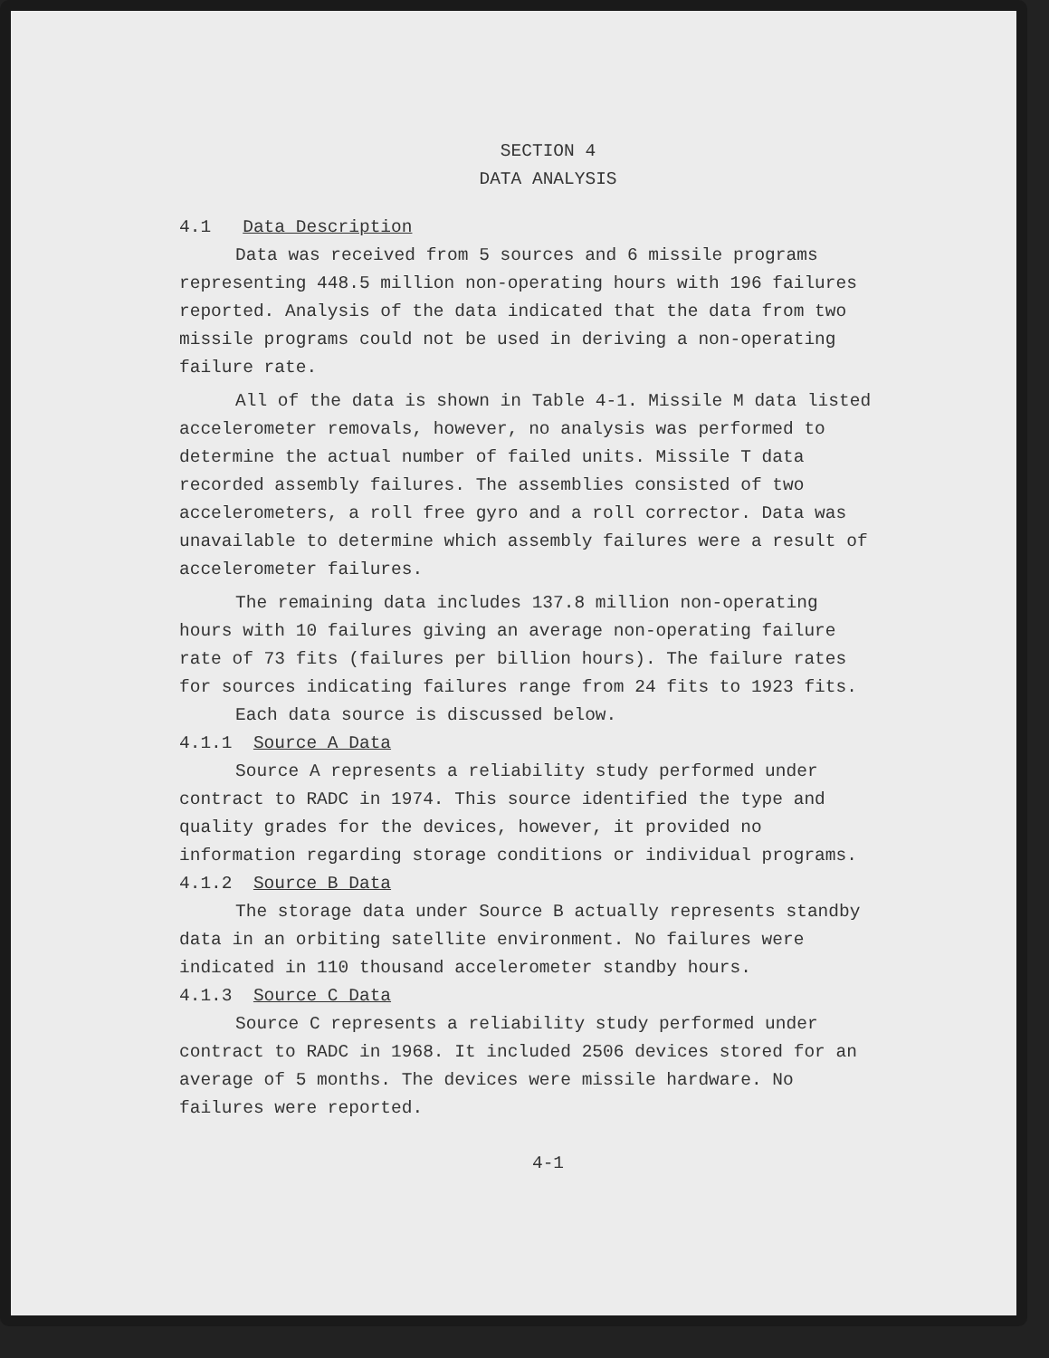SECTION 4
DATA ANALYSIS
4.1 Data Description
Data was received from 5 sources and 6 missile programs representing 448.5 million non-operating hours with 196 failures reported. Analysis of the data indicated that the data from two missile programs could not be used in deriving a non-operating failure rate.
All of the data is shown in Table 4-1. Missile M data listed accelerometer removals, however, no analysis was performed to determine the actual number of failed units. Missile T data recorded assembly failures. The assemblies consisted of two accelerometers, a roll free gyro and a roll corrector. Data was unavailable to determine which assembly failures were a result of accelerometer failures.
The remaining data includes 137.8 million non-operating hours with 10 failures giving an average non-operating failure rate of 73 fits (failures per billion hours). The failure rates for sources indicating failures range from 24 fits to 1923 fits.
Each data source is discussed below.
4.1.1 Source A Data
Source A represents a reliability study performed under contract to RADC in 1974. This source identified the type and quality grades for the devices, however, it provided no information regarding storage conditions or individual programs.
4.1.2 Source B Data
The storage data under Source B actually represents standby data in an orbiting satellite environment. No failures were indicated in 110 thousand accelerometer standby hours.
4.1.3 Source C Data
Source C represents a reliability study performed under contract to RADC in 1968. It included 2506 devices stored for an average of 5 months. The devices were missile hardware. No failures were reported.
4-1